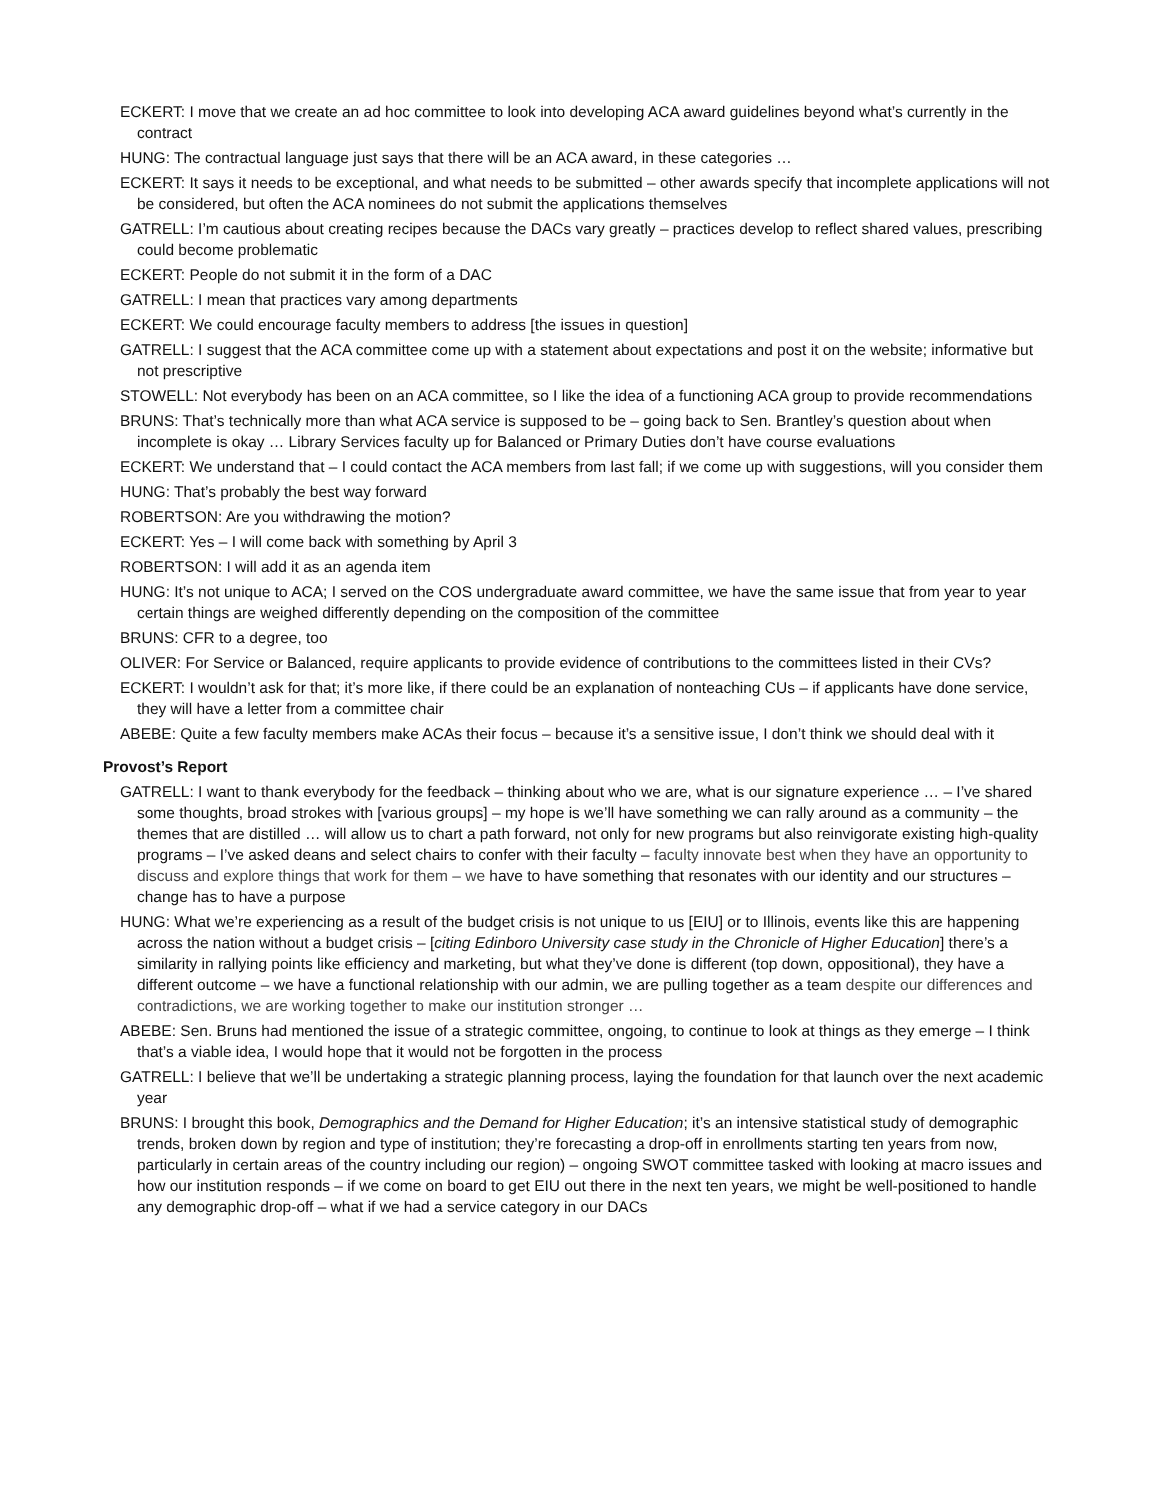ECKERT: I move that we create an ad hoc committee to look into developing ACA award guidelines beyond what’s currently in the contract
HUNG: The contractual language just says that there will be an ACA award, in these categories …
ECKERT: It says it needs to be exceptional, and what needs to be submitted – other awards specify that incomplete applications will not be considered, but often the ACA nominees do not submit the applications themselves
GATRELL: I’m cautious about creating recipes because the DACs vary greatly – practices develop to reflect shared values, prescribing could become problematic
ECKERT: People do not submit it in the form of a DAC
GATRELL: I mean that practices vary among departments
ECKERT: We could encourage faculty members to address [the issues in question]
GATRELL: I suggest that the ACA committee come up with a statement about expectations and post it on the website; informative but not prescriptive
STOWELL: Not everybody has been on an ACA committee, so I like the idea of a functioning ACA group to provide recommendations
BRUNS: That’s technically more than what ACA service is supposed to be – going back to Sen. Brantley’s question about when incomplete is okay … Library Services faculty up for Balanced or Primary Duties don’t have course evaluations
ECKERT: We understand that – I could contact the ACA members from last fall; if we come up with suggestions, will you consider them
HUNG: That’s probably the best way forward
ROBERTSON: Are you withdrawing the motion?
ECKERT: Yes – I will come back with something by April 3
ROBERTSON: I will add it as an agenda item
HUNG: It’s not unique to ACA; I served on the COS undergraduate award committee, we have the same issue that from year to year certain things are weighed differently depending on the composition of the committee
BRUNS: CFR to a degree, too
OLIVER: For Service or Balanced, require applicants to provide evidence of contributions to the committees listed in their CVs?
ECKERT: I wouldn’t ask for that; it’s more like, if there could be an explanation of nonteaching CUs – if applicants have done service, they will have a letter from a committee chair
ABEBE: Quite a few faculty members make ACAs their focus – because it’s a sensitive issue, I don’t think we should deal with it
Provost’s Report
GATRELL: I want to thank everybody for the feedback – thinking about who we are, what is our signature experience … – I’ve shared some thoughts, broad strokes with [various groups] – my hope is we’ll have something we can rally around as a community – the themes that are distilled … will allow us to chart a path forward, not only for new programs but also reinvigorate existing high-quality programs – I’ve asked deans and select chairs to confer with their faculty – faculty innovate best when they have an opportunity to discuss and explore things that work for them – we have to have something that resonates with our identity and our structures – change has to have a purpose
HUNG: What we’re experiencing as a result of the budget crisis is not unique to us [EIU] or to Illinois, events like this are happening across the nation without a budget crisis – [citing Edinboro University case study in the Chronicle of Higher Education] there’s a similarity in rallying points like efficiency and marketing, but what they’ve done is different (top down, oppositional), they have a different outcome – we have a functional relationship with our admin, we are pulling together as a team despite our differences and contradictions, we are working together to make our institution stronger …
ABEBE: Sen. Bruns had mentioned the issue of a strategic committee, ongoing, to continue to look at things as they emerge – I think that’s a viable idea, I would hope that it would not be forgotten in the process
GATRELL: I believe that we’ll be undertaking a strategic planning process, laying the foundation for that launch over the next academic year
BRUNS: I brought this book, Demographics and the Demand for Higher Education; it’s an intensive statistical study of demographic trends, broken down by region and type of institution; they’re forecasting a drop-off in enrollments starting ten years from now, particularly in certain areas of the country including our region) – ongoing SWOT committee tasked with looking at macro issues and how our institution responds – if we come on board to get EIU out there in the next ten years, we might be well-positioned to handle any demographic drop-off – what if we had a service category in our DACs